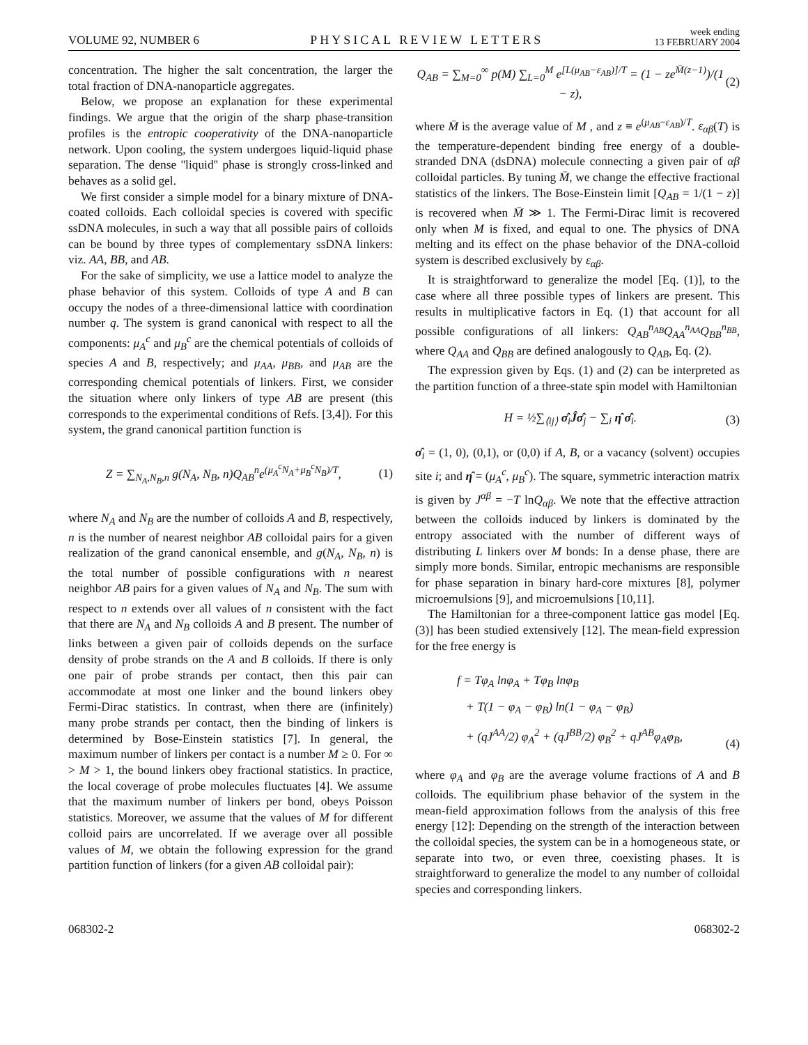VOLUME 92, NUMBER 6 PHYSICAL REVIEW LETTERS week ending
13 FEBRUARY 2004
concentration. The higher the salt concentration, the larger the total fraction of DNA-nanoparticle aggregates.
Below, we propose an explanation for these experimental findings. We argue that the origin of the sharp phase-transition profiles is the entropic cooperativity of the DNA-nanoparticle network. Upon cooling, the system undergoes liquid-liquid phase separation. The dense ''liquid'' phase is strongly cross-linked and behaves as a solid gel.
We first consider a simple model for a binary mixture of DNA-coated colloids. Each colloidal species is covered with specific ssDNA molecules, in such a way that all possible pairs of colloids can be bound by three types of complementary ssDNA linkers: viz. AA, BB, and AB.
For the sake of simplicity, we use a lattice model to analyze the phase behavior of this system. Colloids of type A and B can occupy the nodes of a three-dimensional lattice with coordination number q. The system is grand canonical with respect to all the components: μ<sub>A</sub><sup>c</sup> and μ<sub>B</sub><sup>c</sup> are the chemical potentials of colloids of species A and B, respectively; and μ<sub>AA</sub>, μ<sub>BB</sub>, and μ<sub>AB</sub> are the corresponding chemical potentials of linkers. First, we consider the situation where only linkers of type AB are present (this corresponds to the experimental conditions of Refs. [3,4]). For this system, the grand canonical partition function is
Z = ∑<sub>N<sub>A</sub>,N<sub>B</sub>,n</sub> g(N<sub>A</sub>, N<sub>B</sub>, n)Q<sub>AB</sub><sup>n</sup>e<sup>(μ<sub>A</sub><sup>c</sup>N<sub>A</sub>+μ<sub>B</sub><sup>c</sup>N<sub>B</sub>)/T</sup>, (1)
where N<sub>A</sub> and N<sub>B</sub> are the number of colloids A and B, respectively, n is the number of nearest neighbor AB colloidal pairs for a given realization of the grand canonical ensemble, and g(N<sub>A</sub>, N<sub>B</sub>, n) is the total number of possible configurations with n nearest neighbor AB pairs for a given values of N<sub>A</sub> and N<sub>B</sub>. The sum with respect to n extends over all values of n consistent with the fact that there are N<sub>A</sub> and N<sub>B</sub> colloids A and B present. The number of links between a given pair of colloids depends on the surface density of probe strands on the A and B colloids. If there is only one pair of probe strands per contact, then this pair can accommodate at most one linker and the bound linkers obey Fermi-Dirac statistics. In contrast, when there are (infinitely) many probe strands per contact, then the binding of linkers is determined by Bose-Einstein statistics [7]. In general, the maximum number of linkers per contact is a number M ≥ 0. For ∞ > M > 1, the bound linkers obey fractional statistics. In practice, the local coverage of probe molecules fluctuates [4]. We assume that the maximum number of linkers per bond, obeys Poisson statistics. Moreover, we assume that the values of M for different colloid pairs are uncorrelated. If we average over all possible values of M, we obtain the following expression for the grand partition function of linkers (for a given AB colloidal pair):
Q<sub>AB</sub> = ∑<sub>M=0</sub><sup>∞</sup> p(M) ∑<sub>L=0</sub><sup>M</sup> e<sup>[L(μ<sub>AB</sub>−ε<sub>AB</sub>)]/T</sup> = (1 − ze<sup>M̄(z−1)</sup>)/(1 − z), (2)
where M̄ is the average value of M , and z ≡ e<sup>(μ<sub>AB</sub>−ε<sub>AB</sub>)/T</sup>. ε<sub>αβ</sub>(T) is the temperature-dependent binding free energy of a double-stranded DNA (dsDNA) molecule connecting a given pair of αβ colloidal particles. By tuning M̄, we change the effective fractional statistics of the linkers. The Bose-Einstein limit [Q<sub>AB</sub> = 1/(1 − z)] is recovered when M̄ ≫ 1. The Fermi-Dirac limit is recovered only when M is fixed, and equal to one. The physics of DNA melting and its effect on the phase behavior of the DNA-colloid system is described exclusively by ε<sub>αβ</sub>.
It is straightforward to generalize the model [Eq. (1)], to the case where all three possible types of linkers are present. This results in multiplicative factors in Eq. (1) that account for all possible configurations of all linkers: Q<sub>AB</sub><sup>n<sub>AB</sub></sup>Q<sub>AA</sub><sup>n<sub>AA</sub></sup>Q<sub>BB</sub><sup>n<sub>BB</sub></sup>, where Q<sub>AA</sub> and Q<sub>BB</sub> are defined analogously to Q<sub>AB</sub>, Eq. (2).
The expression given by Eqs. (1) and (2) can be interpreted as the partition function of a three-state spin model with Hamiltonian
H = ½∑<sub>⟨ij⟩</sub> σ̂<sub>i</sub>Ĵσ̂<sub>j</sub> − ∑<sub>i</sub> η̂ σ̂<sub>i</sub>. (3)
σ̂<sub>i</sub> = (1, 0), (0,1), or (0,0) if A, B, or a vacancy (solvent) occupies site i; and η̂ = (μ<sub>A</sub><sup>c</sup>, μ<sub>B</sub><sup>c</sup>). The square, symmetric interaction matrix is given by J<sup>αβ</sup> = −T lnQ<sub>αβ</sub>. We note that the effective attraction between the colloids induced by linkers is dominated by the entropy associated with the number of different ways of distributing L linkers over M bonds: In a dense phase, there are simply more bonds. Similar, entropic mechanisms are responsible for phase separation in binary hard-core mixtures [8], polymer microemulsions [9], and microemulsions [10,11].
The Hamiltonian for a three-component lattice gas model [Eq. (3)] has been studied extensively [12]. The mean-field expression for the free energy is
f = Tφ<sub>A</sub> lnφ<sub>A</sub> + Tφ<sub>B</sub> lnφ<sub>B</sub>
+ T(1 − φ<sub>A</sub> − φ<sub>B</sub>) ln(1 − φ<sub>A</sub> − φ<sub>B</sub>)
+ (qJ<sup>AA</sup>/2) φ<sub>A</sub><sup>2</sup> + (qJ<sup>BB</sup>/2) φ<sub>B</sub><sup>2</sup> + qJ<sup>AB</sup>φ<sub>A</sub>φ<sub>B</sub>, (4)
where φ<sub>A</sub> and φ<sub>B</sub> are the average volume fractions of A and B colloids. The equilibrium phase behavior of the system in the mean-field approximation follows from the analysis of this free energy [12]: Depending on the strength of the interaction between the colloidal species, the system can be in a homogeneous state, or separate into two, or even three, coexisting phases. It is straightforward to generalize the model to any number of colloidal species and corresponding linkers.
068302-2 068302-2